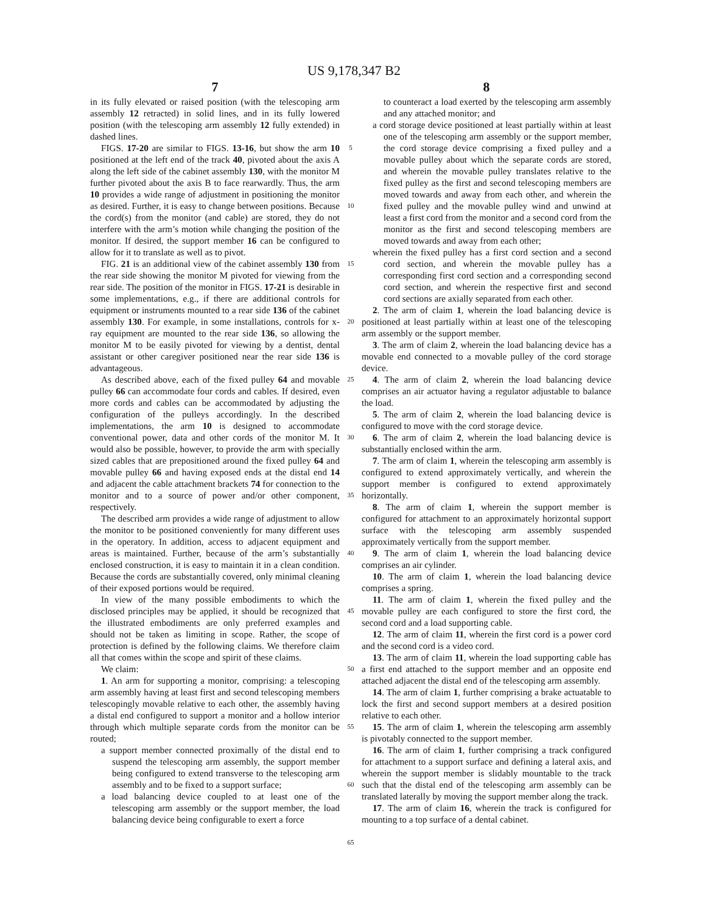US 9,178,347 B2
7
in its fully elevated or raised position (with the telescoping arm assembly 12 retracted) in solid lines, and in its fully lowered position (with the telescoping arm assembly 12 fully extended) in dashed lines.
FIGS. 17-20 are similar to FIGS. 13-16, but show the arm 10 positioned at the left end of the track 40, pivoted about the axis A along the left side of the cabinet assembly 130, with the monitor M further pivoted about the axis B to face rearwardly. Thus, the arm 10 provides a wide range of adjustment in positioning the monitor as desired. Further, it is easy to change between positions. Because the cord(s) from the monitor (and cable) are stored, they do not interfere with the arm’s motion while changing the position of the monitor. If desired, the support member 16 can be configured to allow for it to translate as well as to pivot.
FIG. 21 is an additional view of the cabinet assembly 130 from the rear side showing the monitor M pivoted for viewing from the rear side. The position of the monitor in FIGS. 17-21 is desirable in some implementations, e.g., if there are additional controls for equipment or instruments mounted to a rear side 136 of the cabinet assembly 130. For example, in some installations, controls for x-ray equipment are mounted to the rear side 136, so allowing the monitor M to be easily pivoted for viewing by a dentist, dental assistant or other caregiver positioned near the rear side 136 is advantageous.
As described above, each of the fixed pulley 64 and movable pulley 66 can accommodate four cords and cables. If desired, even more cords and cables can be accommodated by adjusting the configuration of the pulleys accordingly. In the described implementations, the arm 10 is designed to accommodate conventional power, data and other cords of the monitor M. It would also be possible, however, to provide the arm with specially sized cables that are prepositioned around the fixed pulley 64 and movable pulley 66 and having exposed ends at the distal end 14 and adjacent the cable attachment brackets 74 for connection to the monitor and to a source of power and/or other component, respectively.
The described arm provides a wide range of adjustment to allow the monitor to be positioned conveniently for many different uses in the operatory. In addition, access to adjacent equipment and areas is maintained. Further, because of the arm’s substantially enclosed construction, it is easy to maintain it in a clean condition. Because the cords are substantially covered, only minimal cleaning of their exposed portions would be required.
In view of the many possible embodiments to which the disclosed principles may be applied, it should be recognized that the illustrated embodiments are only preferred examples and should not be taken as limiting in scope. Rather, the scope of protection is defined by the following claims. We therefore claim all that comes within the scope and spirit of these claims.
We claim:
1. An arm for supporting a monitor, comprising: a telescoping arm assembly having at least first and second telescoping members telescopingly movable relative to each other, the assembly having a distal end configured to support a monitor and a hollow interior through which multiple separate cords from the monitor can be routed;
a support member connected proximally of the distal end to suspend the telescoping arm assembly, the support member being configured to extend transverse to the telescoping arm assembly and to be fixed to a support surface;
a load balancing device coupled to at least one of the telescoping arm assembly or the support member, the load balancing device being configurable to exert a force
5
10
15
20
25
30
35
40
45
50
55
60
65
8
to counteract a load exerted by the telescoping arm assembly and any attached monitor; and
a cord storage device positioned at least partially within at least one of the telescoping arm assembly or the support member, the cord storage device comprising a fixed pulley and a movable pulley about which the separate cords are stored, and wherein the movable pulley translates relative to the fixed pulley as the first and second telescoping members are moved towards and away from each other, and wherein the fixed pulley and the movable pulley wind and unwind at least a first cord from the monitor and a second cord from the monitor as the first and second telescoping members are moved towards and away from each other;
wherein the fixed pulley has a first cord section and a second cord section, and wherein the movable pulley has a corresponding first cord section and a corresponding second cord section, and wherein the respective first and second cord sections are axially separated from each other.
2. The arm of claim 1, wherein the load balancing device is positioned at least partially within at least one of the telescoping arm assembly or the support member.
3. The arm of claim 2, wherein the load balancing device has a movable end connected to a movable pulley of the cord storage device.
4. The arm of claim 2, wherein the load balancing device comprises an air actuator having a regulator adjustable to balance the load.
5. The arm of claim 2, wherein the load balancing device is configured to move with the cord storage device.
6. The arm of claim 2, wherein the load balancing device is substantially enclosed within the arm.
7. The arm of claim 1, wherein the telescoping arm assembly is configured to extend approximately vertically, and wherein the support member is configured to extend approximately horizontally.
8. The arm of claim 1, wherein the support member is configured for attachment to an approximately horizontal support surface with the telescoping arm assembly suspended approximately vertically from the support member.
9. The arm of claim 1, wherein the load balancing device comprises an air cylinder.
10. The arm of claim 1, wherein the load balancing device comprises a spring.
11. The arm of claim 1, wherein the fixed pulley and the movable pulley are each configured to store the first cord, the second cord and a load supporting cable.
12. The arm of claim 11, wherein the first cord is a power cord and the second cord is a video cord.
13. The arm of claim 11, wherein the load supporting cable has a first end attached to the support member and an opposite end attached adjacent the distal end of the telescoping arm assembly.
14. The arm of claim 1, further comprising a brake actuatable to lock the first and second support members at a desired position relative to each other.
15. The arm of claim 1, wherein the telescoping arm assembly is pivotably connected to the support member.
16. The arm of claim 1, further comprising a track configured for attachment to a support surface and defining a lateral axis, and wherein the support member is slidably mountable to the track such that the distal end of the telescoping arm assembly can be translated laterally by moving the support member along the track.
17. The arm of claim 16, wherein the track is configured for mounting to a top surface of a dental cabinet.